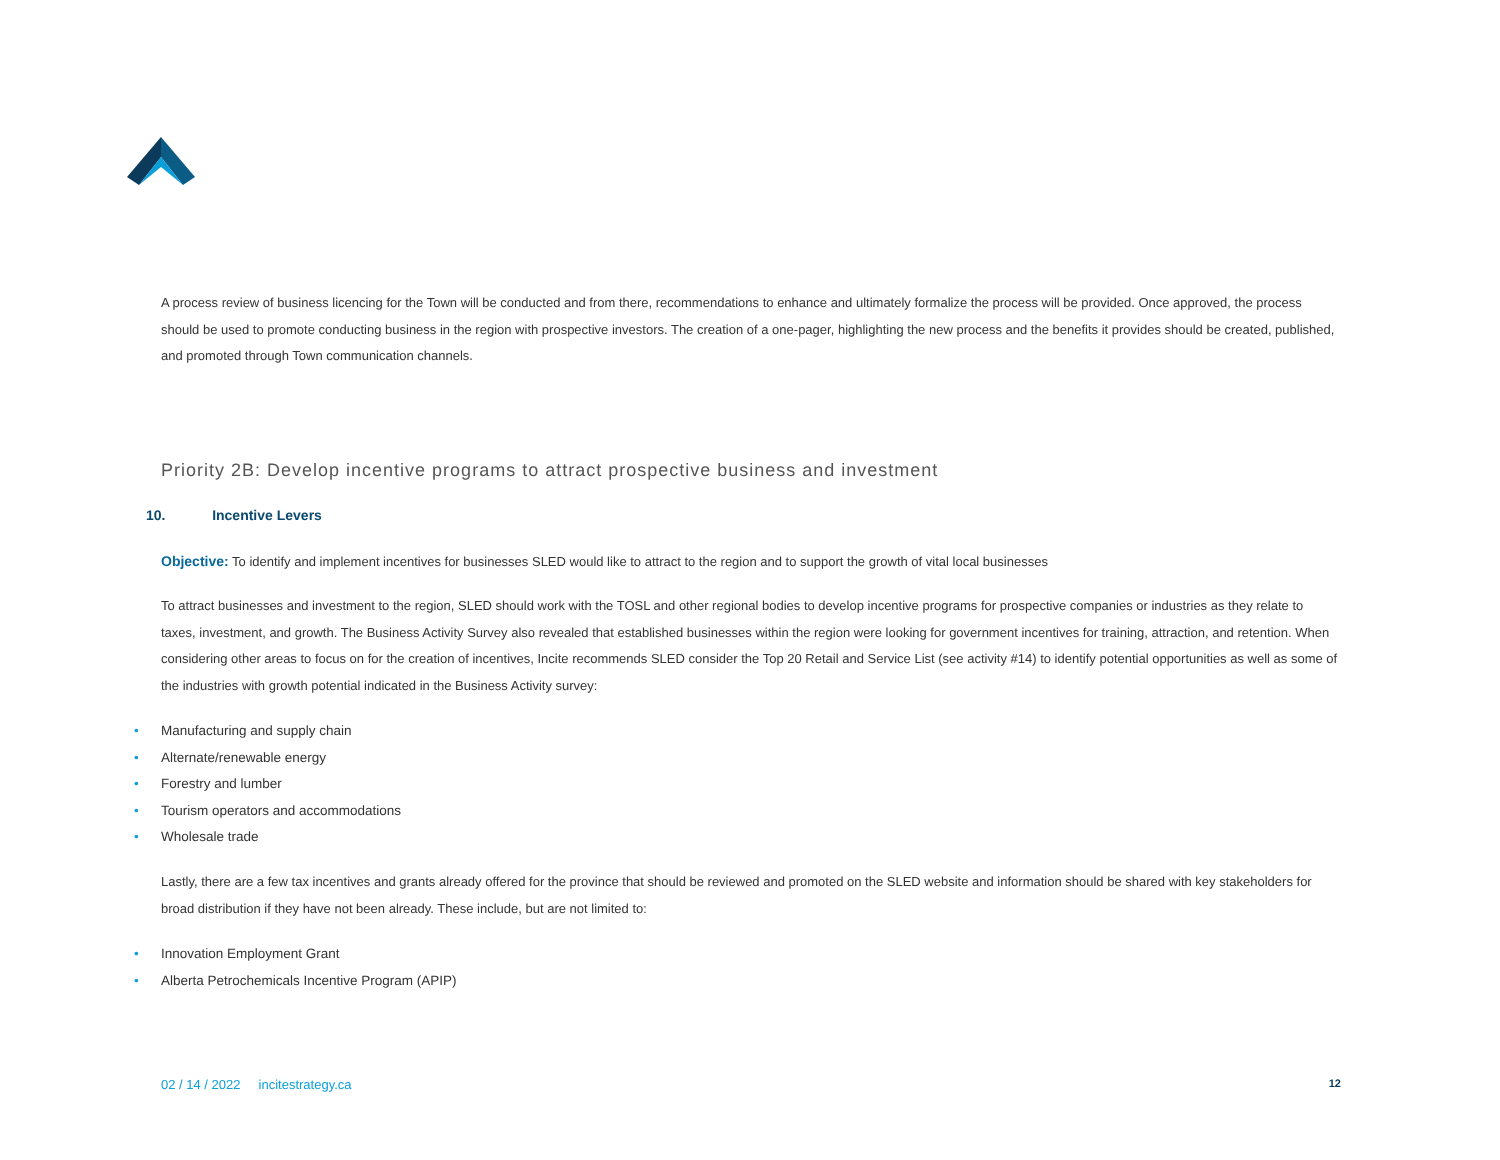A process review of business licencing for the Town will be conducted and from there, recommendations to enhance and ultimately formalize the process will be provided. Once approved, the process should be used to promote conducting business in the region with prospective investors. The creation of a one-pager, highlighting the new process and the benefits it provides should be created, published, and promoted through Town communication channels.
Priority 2B: Develop incentive programs to attract prospective business and investment
10. Incentive Levers
Objective: To identify and implement incentives for businesses SLED would like to attract to the region and to support the growth of vital local businesses
To attract businesses and investment to the region, SLED should work with the TOSL and other regional bodies to develop incentive programs for prospective companies or industries as they relate to taxes, investment, and growth. The Business Activity Survey also revealed that established businesses within the region were looking for government incentives for training, attraction, and retention. When considering other areas to focus on for the creation of incentives, Incite recommends SLED consider the Top 20 Retail and Service List (see activity #14) to identify potential opportunities as well as some of the industries with growth potential indicated in the Business Activity survey:
• Manufacturing and supply chain
• Alternate/renewable energy
• Forestry and lumber
• Tourism operators and accommodations
• Wholesale trade
Lastly, there are a few tax incentives and grants already offered for the province that should be reviewed and promoted on the SLED website and information should be shared with key stakeholders for broad distribution if they have not been already. These include, but are not limited to:
• Innovation Employment Grant
• Alberta Petrochemicals Incentive Program (APIP)
02 / 14 / 2022 incitestrategy.ca
12